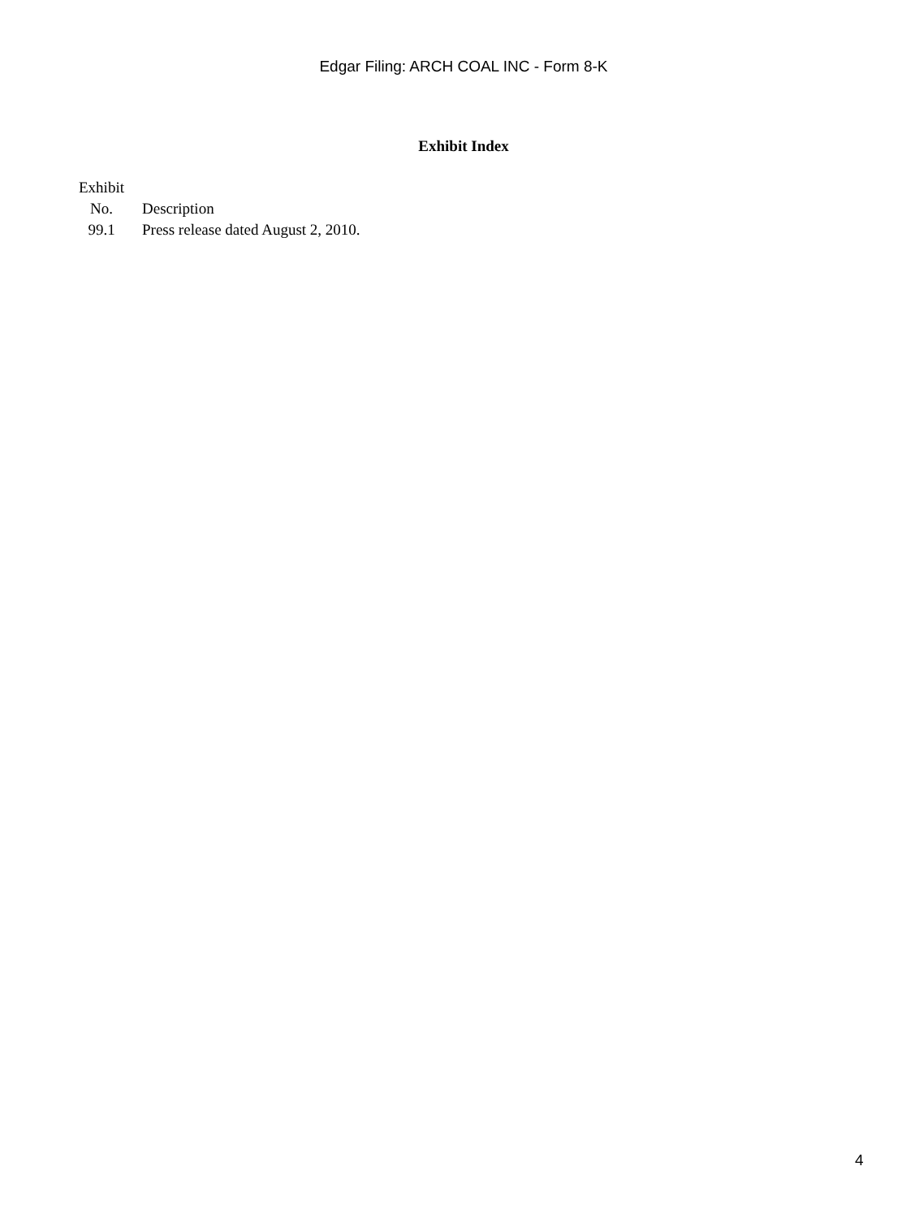Edgar Filing: ARCH COAL INC - Form 8-K
Exhibit Index
| Exhibit No. | Description |
| --- | --- |
| 99.1 | Press release dated August 2, 2010. |
4